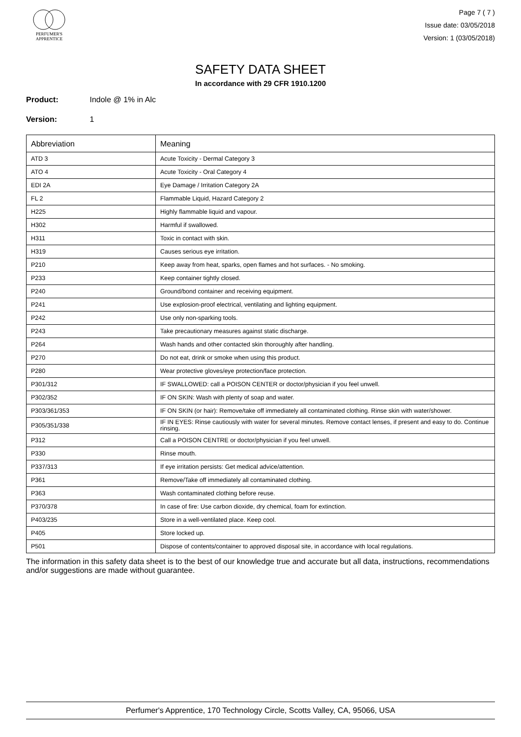PERFUMER'S
APPRENTICE
Page 7 ( 7 )
Issue date: 03/05/2018
Version: 1 (03/05/2018)
SAFETY DATA SHEET
In accordance with 29 CFR 1910.1200
Product: Indole @ 1% in Alc
Version: 1
| Abbreviation | Meaning |
| --- | --- |
| ATD 3 | Acute Toxicity - Dermal Category 3 |
| ATO 4 | Acute Toxicity - Oral Category 4 |
| EDI 2A | Eye Damage / Irritation Category 2A |
| FL 2 | Flammable Liquid, Hazard Category 2 |
| H225 | Highly flammable liquid and vapour. |
| H302 | Harmful if swallowed. |
| H311 | Toxic in contact with skin. |
| H319 | Causes serious eye irritation. |
| P210 | Keep away from heat, sparks, open flames and hot surfaces. - No smoking. |
| P233 | Keep container tightly closed. |
| P240 | Ground/bond container and receiving equipment. |
| P241 | Use explosion-proof electrical, ventilating and lighting equipment. |
| P242 | Use only non-sparking tools. |
| P243 | Take precautionary measures against static discharge. |
| P264 | Wash hands and other contacted skin thoroughly after handling. |
| P270 | Do not eat, drink or smoke when using this product. |
| P280 | Wear protective gloves/eye protection/face protection. |
| P301/312 | IF SWALLOWED: call a POISON CENTER or doctor/physician if you feel unwell. |
| P302/352 | IF ON SKIN: Wash with plenty of soap and water. |
| P303/361/353 | IF ON SKIN (or hair): Remove/take off immediately all contaminated clothing. Rinse skin with water/shower. |
| P305/351/338 | IF IN EYES: Rinse cautiously with water for several minutes. Remove contact lenses, if present and easy to do. Continue rinsing. |
| P312 | Call a POISON CENTRE or doctor/physician if you feel unwell. |
| P330 | Rinse mouth. |
| P337/313 | If eye irritation persists: Get medical advice/attention. |
| P361 | Remove/Take off immediately all contaminated clothing. |
| P363 | Wash contaminated clothing before reuse. |
| P370/378 | In case of fire: Use carbon dioxide, dry chemical, foam for extinction. |
| P403/235 | Store in a well-ventilated place. Keep cool. |
| P405 | Store locked up. |
| P501 | Dispose of contents/container to approved disposal site, in accordance with local regulations. |
The information in this safety data sheet is to the best of our knowledge true and accurate but all data, instructions, recommendations and/or suggestions are made without guarantee.
Perfumer's Apprentice, 170 Technology Circle, Scotts Valley, CA, 95066, USA